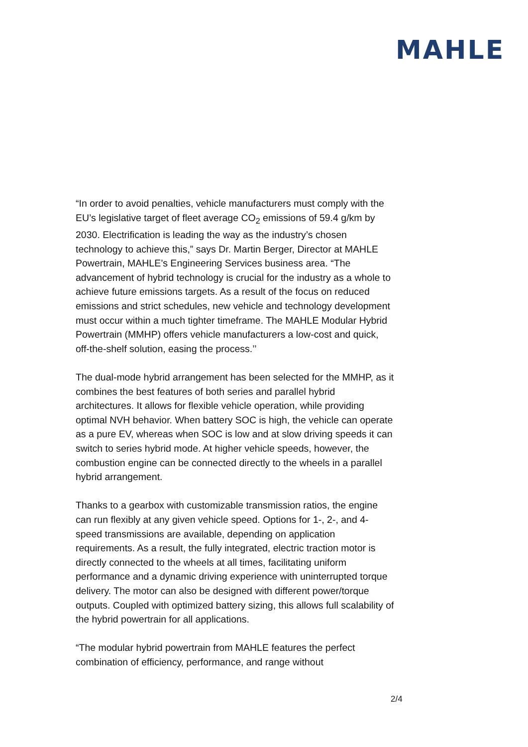MAHLE
“In order to avoid penalties, vehicle manufacturers must comply with the EU’s legislative target of fleet average CO<sub>2</sub> emissions of 59.4 g/km by 2030. Electrification is leading the way as the industry’s chosen technology to achieve this,” says Dr. Martin Berger, Director at MAHLE Powertrain, MAHLE’s Engineering Services business area. “The advancement of hybrid technology is crucial for the industry as a whole to achieve future emissions targets. As a result of the focus on reduced emissions and strict schedules, new vehicle and technology development must occur within a much tighter timeframe. The MAHLE Modular Hybrid Powertrain (MMHP) offers vehicle manufacturers a low-cost and quick, off-the-shelf solution, easing the process.’’
The dual-mode hybrid arrangement has been selected for the MMHP, as it combines the best features of both series and parallel hybrid architectures. It allows for flexible vehicle operation, while providing optimal NVH behavior. When battery SOC is high, the vehicle can operate as a pure EV, whereas when SOC is low and at slow driving speeds it can switch to series hybrid mode. At higher vehicle speeds, however, the combustion engine can be connected directly to the wheels in a parallel hybrid arrangement.
Thanks to a gearbox with customizable transmission ratios, the engine can run flexibly at any given vehicle speed. Options for 1-, 2-, and 4-speed transmissions are available, depending on application requirements. As a result, the fully integrated, electric traction motor is directly connected to the wheels at all times, facilitating uniform performance and a dynamic driving experience with uninterrupted torque delivery. The motor can also be designed with different power/torque outputs. Coupled with optimized battery sizing, this allows full scalability of the hybrid powertrain for all applications.
“The modular hybrid powertrain from MAHLE features the perfect combination of efficiency, performance, and range without
2/4